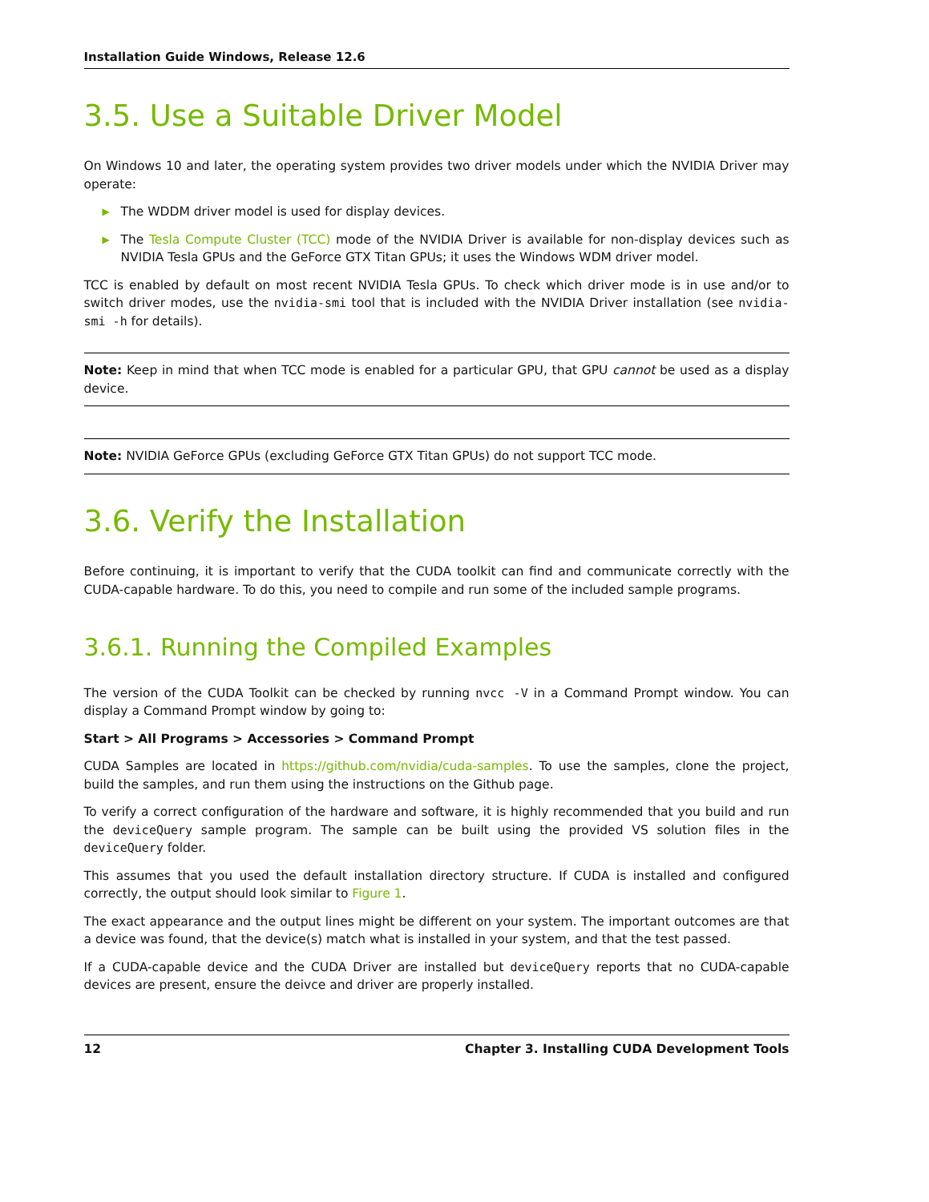Installation Guide Windows, Release 12.6
3.5. Use a Suitable Driver Model
On Windows 10 and later, the operating system provides two driver models under which the NVIDIA Driver may operate:
▶ The WDDM driver model is used for display devices.
▶ The Tesla Compute Cluster (TCC) mode of the NVIDIA Driver is available for non-display devices such as NVIDIA Tesla GPUs and the GeForce GTX Titan GPUs; it uses the Windows WDM driver model.
TCC is enabled by default on most recent NVIDIA Tesla GPUs. To check which driver mode is in use and/or to switch driver modes, use the nvidia-smi tool that is included with the NVIDIA Driver installation (see nvidia-smi -h for details).
Note: Keep in mind that when TCC mode is enabled for a particular GPU, that GPU cannot be used as a display device.
Note: NVIDIA GeForce GPUs (excluding GeForce GTX Titan GPUs) do not support TCC mode.
3.6. Verify the Installation
Before continuing, it is important to verify that the CUDA toolkit can find and communicate correctly with the CUDA-capable hardware. To do this, you need to compile and run some of the included sample programs.
3.6.1. Running the Compiled Examples
The version of the CUDA Toolkit can be checked by running nvcc -V in a Command Prompt window. You can display a Command Prompt window by going to:
Start > All Programs > Accessories > Command Prompt
CUDA Samples are located in https://github.com/nvidia/cuda-samples. To use the samples, clone the project, build the samples, and run them using the instructions on the Github page.
To verify a correct configuration of the hardware and software, it is highly recommended that you build and run the deviceQuery sample program. The sample can be built using the provided VS solution files in the deviceQuery folder.
This assumes that you used the default installation directory structure. If CUDA is installed and configured correctly, the output should look similar to Figure 1.
The exact appearance and the output lines might be different on your system. The important outcomes are that a device was found, that the device(s) match what is installed in your system, and that the test passed.
If a CUDA-capable device and the CUDA Driver are installed but deviceQuery reports that no CUDA-capable devices are present, ensure the deivce and driver are properly installed.
12 Chapter 3. Installing CUDA Development Tools